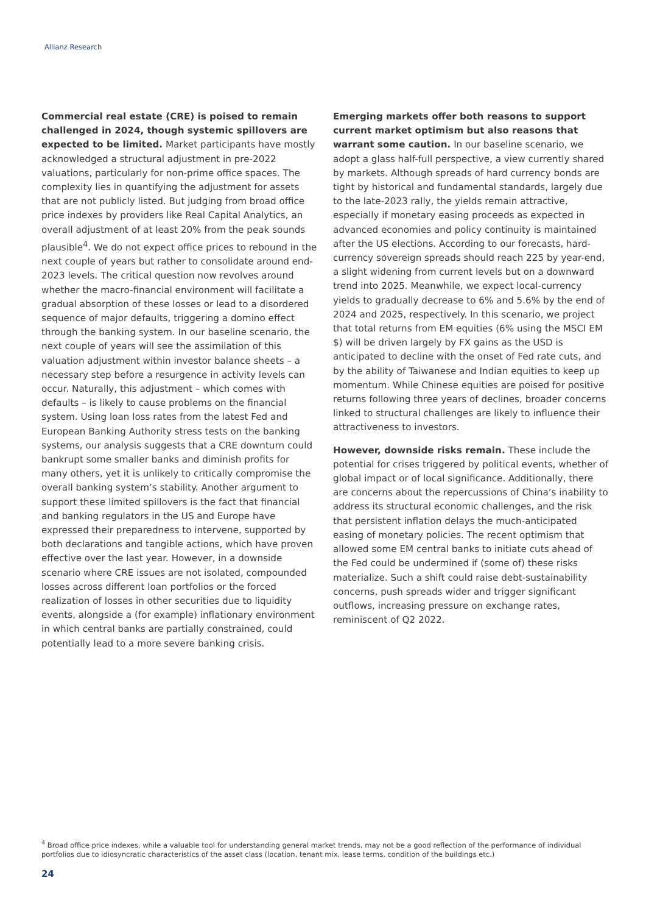Allianz Research
Commercial real estate (CRE) is poised to remain challenged in 2024, though systemic spillovers are expected to be limited. Market participants have mostly acknowledged a structural adjustment in pre-2022 valuations, particularly for non-prime office spaces. The complexity lies in quantifying the adjustment for assets that are not publicly listed. But judging from broad office price indexes by providers like Real Capital Analytics, an overall adjustment of at least 20% from the peak sounds plausible<sup>4</sup>. We do not expect office prices to rebound in the next couple of years but rather to consolidate around end-2023 levels. The critical question now revolves around whether the macro-financial environment will facilitate a gradual absorption of these losses or lead to a disordered sequence of major defaults, triggering a domino effect through the banking system. In our baseline scenario, the next couple of years will see the assimilation of this valuation adjustment within investor balance sheets – a necessary step before a resurgence in activity levels can occur. Naturally, this adjustment – which comes with defaults – is likely to cause problems on the financial system. Using loan loss rates from the latest Fed and European Banking Authority stress tests on the banking systems, our analysis suggests that a CRE downturn could bankrupt some smaller banks and diminish profits for many others, yet it is unlikely to critically compromise the overall banking system’s stability. Another argument to support these limited spillovers is the fact that financial and banking regulators in the US and Europe have expressed their preparedness to intervene, supported by both declarations and tangible actions, which have proven effective over the last year. However, in a downside scenario where CRE issues are not isolated, compounded losses across different loan portfolios or the forced realization of losses in other securities due to liquidity events, alongside a (for example) inflationary environment in which central banks are partially constrained, could potentially lead to a more severe banking crisis.
Emerging markets offer both reasons to support current market optimism but also reasons that warrant some caution. In our baseline scenario, we adopt a glass half-full perspective, a view currently shared by markets. Although spreads of hard currency bonds are tight by historical and fundamental standards, largely due to the late-2023 rally, the yields remain attractive, especially if monetary easing proceeds as expected in advanced economies and policy continuity is maintained after the US elections. According to our forecasts, hard-currency sovereign spreads should reach 225 by year-end, a slight widening from current levels but on a downward trend into 2025. Meanwhile, we expect local-currency yields to gradually decrease to 6% and 5.6% by the end of 2024 and 2025, respectively. In this scenario, we project that total returns from EM equities (6% using the MSCI EM $) will be driven largely by FX gains as the USD is anticipated to decline with the onset of Fed rate cuts, and by the ability of Taiwanese and Indian equities to keep up momentum. While Chinese equities are poised for positive returns following three years of declines, broader concerns linked to structural challenges are likely to influence their attractiveness to investors.
However, downside risks remain. These include the potential for crises triggered by political events, whether of global impact or of local significance. Additionally, there are concerns about the repercussions of China’s inability to address its structural economic challenges, and the risk that persistent inflation delays the much-anticipated easing of monetary policies. The recent optimism that allowed some EM central banks to initiate cuts ahead of the Fed could be undermined if (some of) these risks materialize. Such a shift could raise debt-sustainability concerns, push spreads wider and trigger significant outflows, increasing pressure on exchange rates, reminiscent of Q2 2022.
<sup>4</sup> Broad office price indexes, while a valuable tool for understanding general market trends, may not be a good reflection of the performance of individual portfolios due to idiosyncratic characteristics of the asset class (location, tenant mix, lease terms, condition of the buildings etc.)
24